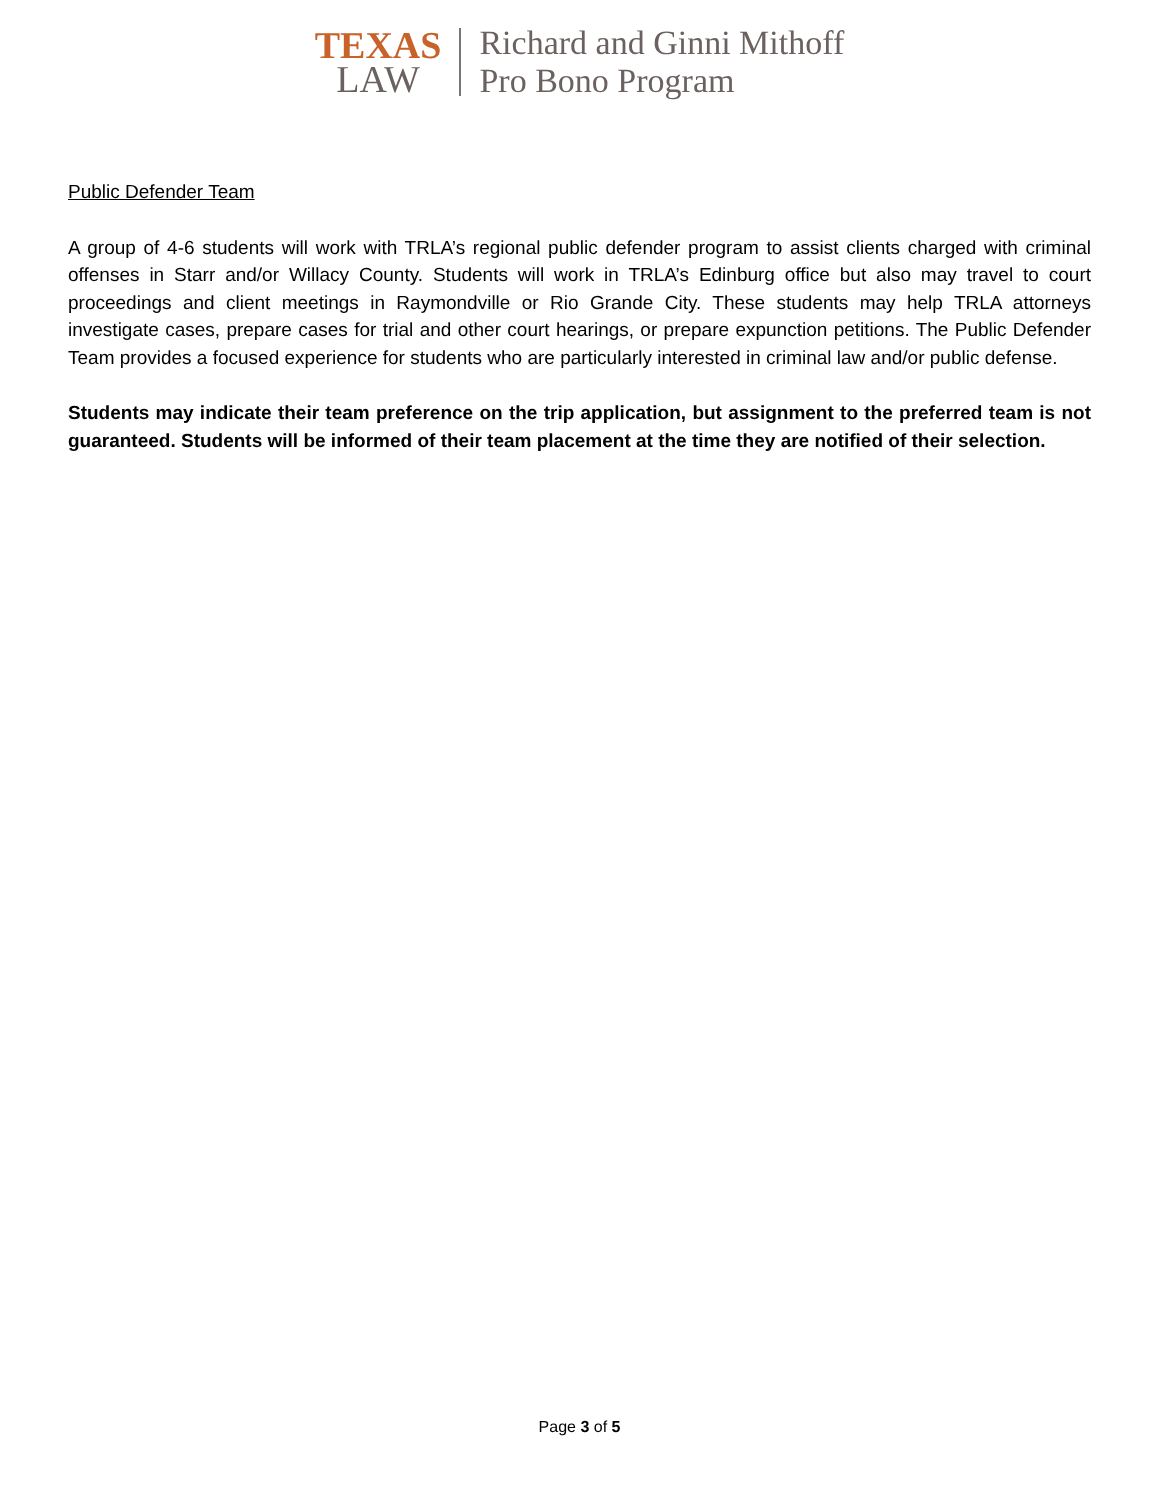TEXAS
LAW
Richard and Ginni Mithoff
Pro Bono Program
Public Defender Team
A group of 4-6 students will work with TRLA’s regional public defender program to assist clients charged with criminal offenses in Starr and/or Willacy County. Students will work in TRLA’s Edinburg office but also may travel to court proceedings and client meetings in Raymondville or Rio Grande City. These students may help TRLA attorneys investigate cases, prepare cases for trial and other court hearings, or prepare expunction petitions. The Public Defender Team provides a focused experience for students who are particularly interested in criminal law and/or public defense.
Students may indicate their team preference on the trip application, but assignment to the preferred team is not guaranteed. Students will be informed of their team placement at the time they are notified of their selection.
Page 3 of 5